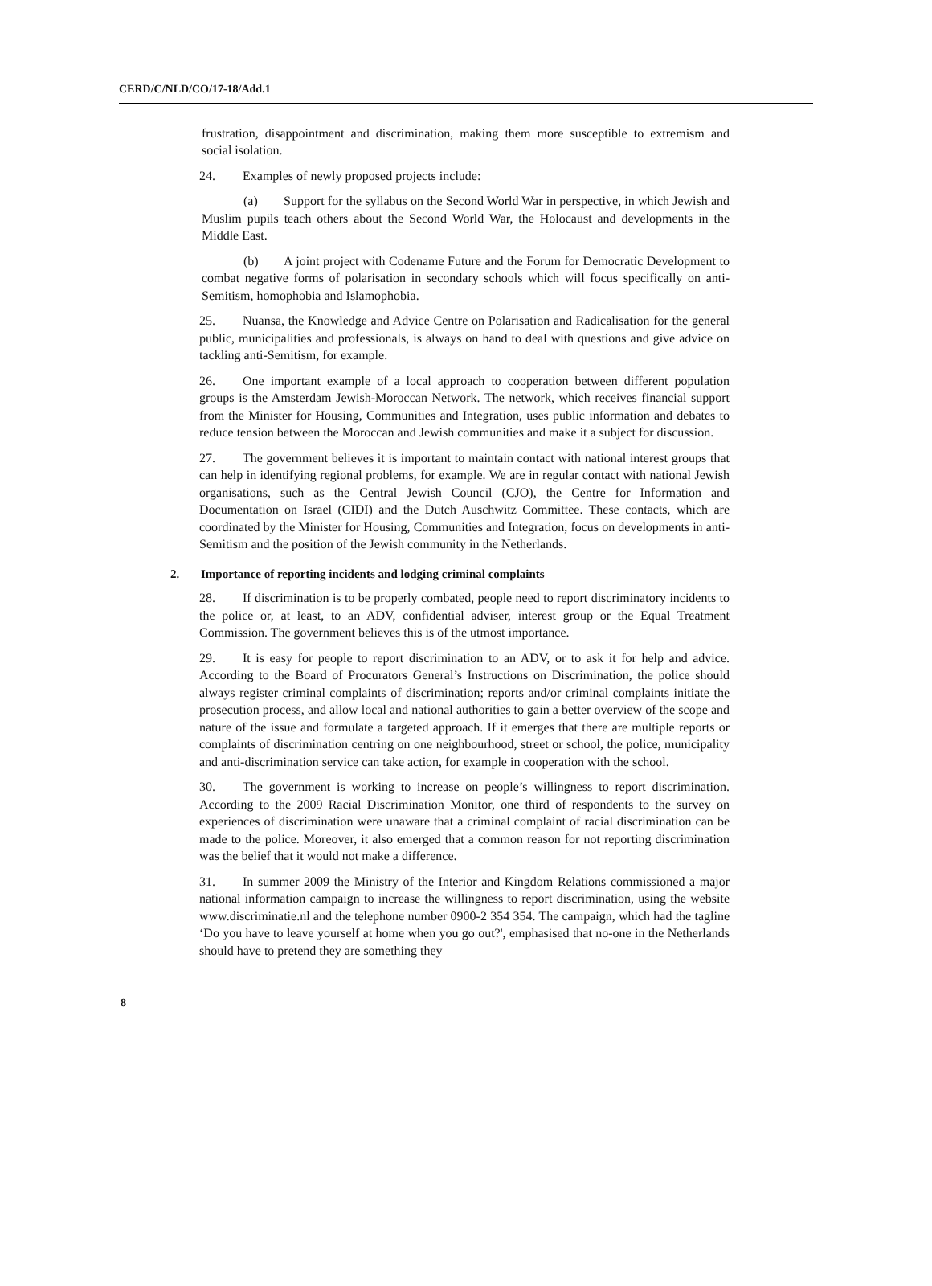CERD/C/NLD/CO/17-18/Add.1
frustration, disappointment and discrimination, making them more susceptible to extremism and social isolation.
24. Examples of newly proposed projects include:
(a) Support for the syllabus on the Second World War in perspective, in which Jewish and Muslim pupils teach others about the Second World War, the Holocaust and developments in the Middle East.
(b) A joint project with Codename Future and the Forum for Democratic Development to combat negative forms of polarisation in secondary schools which will focus specifically on anti-Semitism, homophobia and Islamophobia.
25. Nuansa, the Knowledge and Advice Centre on Polarisation and Radicalisation for the general public, municipalities and professionals, is always on hand to deal with questions and give advice on tackling anti-Semitism, for example.
26. One important example of a local approach to cooperation between different population groups is the Amsterdam Jewish-Moroccan Network. The network, which receives financial support from the Minister for Housing, Communities and Integration, uses public information and debates to reduce tension between the Moroccan and Jewish communities and make it a subject for discussion.
27. The government believes it is important to maintain contact with national interest groups that can help in identifying regional problems, for example. We are in regular contact with national Jewish organisations, such as the Central Jewish Council (CJO), the Centre for Information and Documentation on Israel (CIDI) and the Dutch Auschwitz Committee. These contacts, which are coordinated by the Minister for Housing, Communities and Integration, focus on developments in anti-Semitism and the position of the Jewish community in the Netherlands.
2. Importance of reporting incidents and lodging criminal complaints
28. If discrimination is to be properly combated, people need to report discriminatory incidents to the police or, at least, to an ADV, confidential adviser, interest group or the Equal Treatment Commission. The government believes this is of the utmost importance.
29. It is easy for people to report discrimination to an ADV, or to ask it for help and advice. According to the Board of Procurators General’s Instructions on Discrimination, the police should always register criminal complaints of discrimination; reports and/or criminal complaints initiate the prosecution process, and allow local and national authorities to gain a better overview of the scope and nature of the issue and formulate a targeted approach. If it emerges that there are multiple reports or complaints of discrimination centring on one neighbourhood, street or school, the police, municipality and anti-discrimination service can take action, for example in cooperation with the school.
30. The government is working to increase on people’s willingness to report discrimination. According to the 2009 Racial Discrimination Monitor, one third of respondents to the survey on experiences of discrimination were unaware that a criminal complaint of racial discrimination can be made to the police. Moreover, it also emerged that a common reason for not reporting discrimination was the belief that it would not make a difference.
31. In summer 2009 the Ministry of the Interior and Kingdom Relations commissioned a major national information campaign to increase the willingness to report discrimination, using the website www.discriminatie.nl and the telephone number 0900-2 354 354. The campaign, which had the tagline ‘Do you have to leave yourself at home when you go out?', emphasised that no-one in the Netherlands should have to pretend they are something they
8